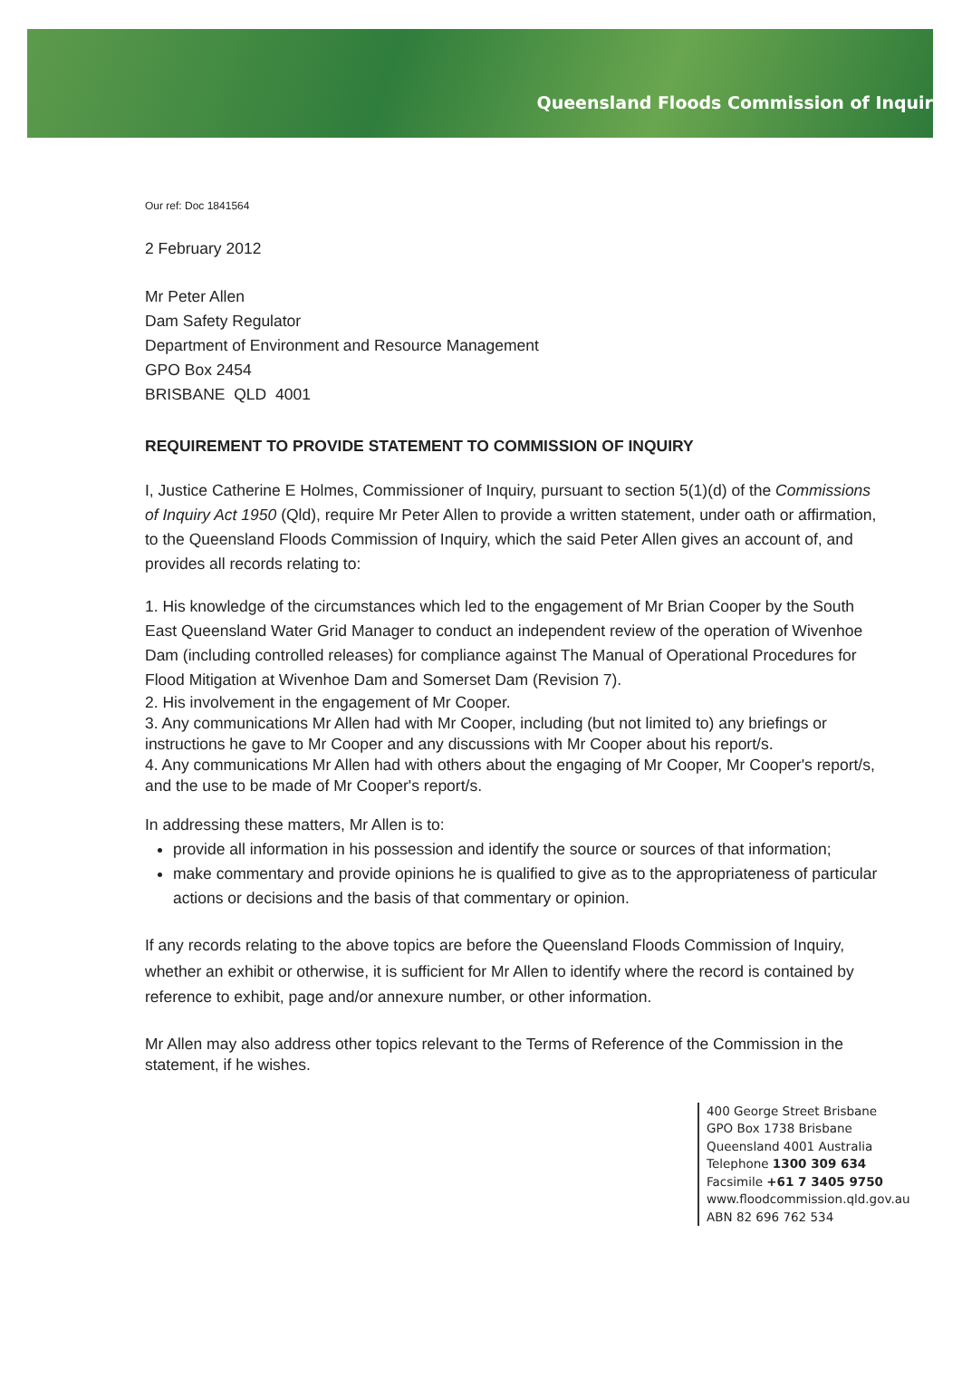Queensland Floods Commission of Inquir
Our ref: Doc 1841564
2 February 2012
Mr Peter Allen
Dam Safety Regulator
Department of Environment and Resource Management
GPO Box 2454
BRISBANE QLD 4001
REQUIREMENT TO PROVIDE STATEMENT TO COMMISSION OF INQUIRY
I, Justice Catherine E Holmes, Commissioner of Inquiry, pursuant to section 5(1)(d) of the Commissions of Inquiry Act 1950 (Qld), require Mr Peter Allen to provide a written statement, under oath or affirmation, to the Queensland Floods Commission of Inquiry, which the said Peter Allen gives an account of, and provides all records relating to:
1. His knowledge of the circumstances which led to the engagement of Mr Brian Cooper by the South East Queensland Water Grid Manager to conduct an independent review of the operation of Wivenhoe Dam (including controlled releases) for compliance against The Manual of Operational Procedures for Flood Mitigation at Wivenhoe Dam and Somerset Dam (Revision 7).
2. His involvement in the engagement of Mr Cooper.
3. Any communications Mr Allen had with Mr Cooper, including (but not limited to) any briefings or instructions he gave to Mr Cooper and any discussions with Mr Cooper about his report/s.
4. Any communications Mr Allen had with others about the engaging of Mr Cooper, Mr Cooper's report/s, and the use to be made of Mr Cooper's report/s.
In addressing these matters, Mr Allen is to:
provide all information in his possession and identify the source or sources of that information;
make commentary and provide opinions he is qualified to give as to the appropriateness of particular actions or decisions and the basis of that commentary or opinion.
If any records relating to the above topics are before the Queensland Floods Commission of Inquiry, whether an exhibit or otherwise, it is sufficient for Mr Allen to identify where the record is contained by reference to exhibit, page and/or annexure number, or other information.
Mr Allen may also address other topics relevant to the Terms of Reference of the Commission in the statement, if he wishes.
400 George Street Brisbane
GPO Box 1738 Brisbane
Queensland 4001 Australia
Telephone 1300 309 634
Facsimile +61 7 3405 9750
www.floodcommission.qld.gov.au
ABN 82 696 762 534